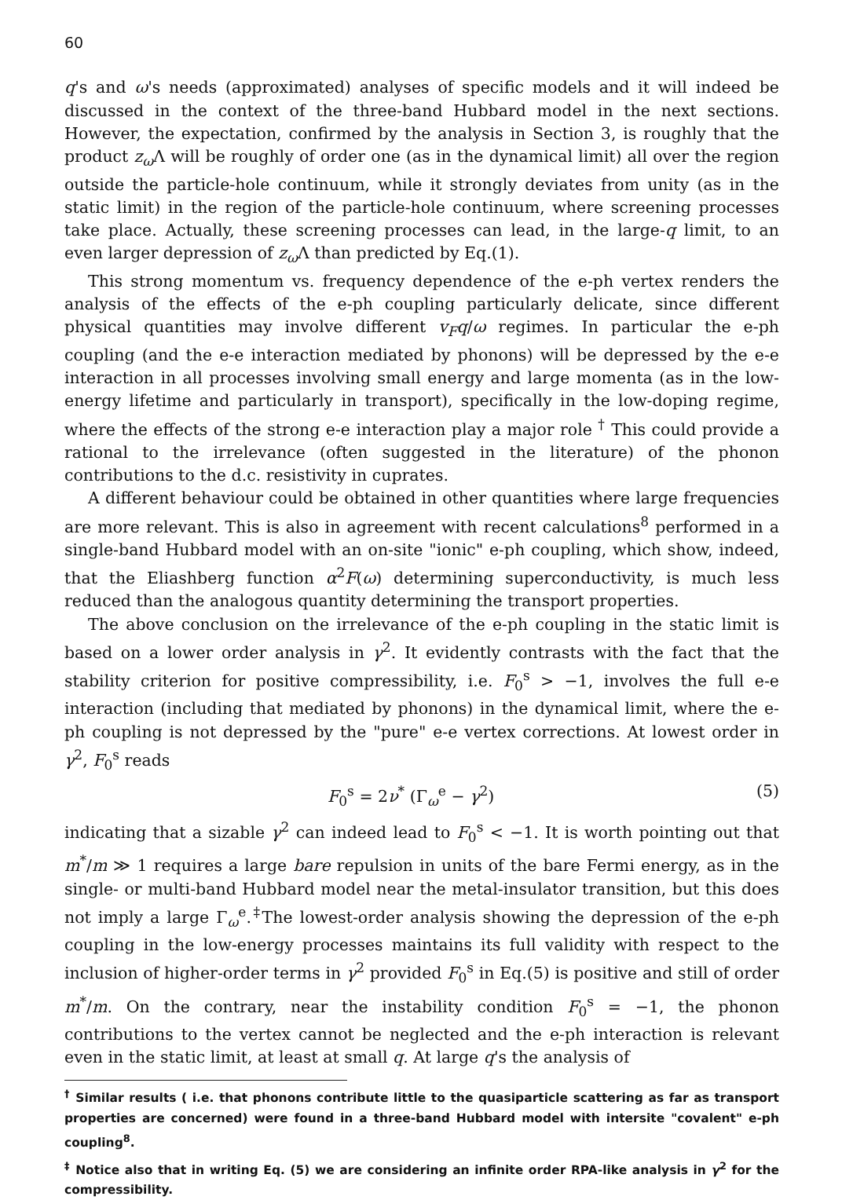60
q's and ω's needs (approximated) analyses of specific models and it will indeed be discussed in the context of the three-band Hubbard model in the next sections. However, the expectation, confirmed by the analysis in Section 3, is roughly that the product z<sub>ω</sub> Λ will be roughly of order one (as in the dynamical limit) all over the region outside the particle-hole continuum, while it strongly deviates from unity (as in the static limit) in the region of the particle-hole continuum, where screening processes take place. Actually, these screening processes can lead, in the large-q limit, to an even larger depression of z<sub>ω</sub> Λ than predicted by Eq.(1).
This strong momentum vs. frequency dependence of the e-ph vertex renders the analysis of the effects of the e-ph coupling particularly delicate, since different physical quantities may involve different v<sub>F</sub>q/ω regimes. In particular the e-ph coupling (and the e-e interaction mediated by phonons) will be depressed by the e-e interaction in all processes involving small energy and large momenta (as in the low-energy lifetime and particularly in transport), specifically in the low-doping regime, where the effects of the strong e-e interaction play a major role <sup>†</sup> This could provide a rational to the irrelevance (often suggested in the literature) of the phonon contributions to the d.c. resistivity in cuprates.
A different behaviour could be obtained in other quantities where large frequencies are more relevant. This is also in agreement with recent calculations<sup>8</sup> performed in a single-band Hubbard model with an on-site "ionic" e-ph coupling, which show, indeed, that the Eliashberg function α<sup>2</sup>F(ω) determining superconductivity, is much less reduced than the analogous quantity determining the transport properties.
The above conclusion on the irrelevance of the e-ph coupling in the static limit is based on a lower order analysis in γ<sup>2</sup>. It evidently contrasts with the fact that the stability criterion for positive compressibility, i.e. F<sub>0</sub><sup>s</sup> > −1, involves the full e-e interaction (including that mediated by phonons) in the dynamical limit, where the e-ph coupling is not depressed by the "pure" e-e vertex corrections. At lowest order in γ<sup>2</sup>, F<sub>0</sub><sup>s</sup> reads
F<sub>0</sub><sup>s</sup> = 2ν<sup>*</sup> (Γ<sub>ω</sub><sup>e</sup> − γ<sup>2</sup>) (5)
indicating that a sizable γ<sup>2</sup> can indeed lead to F<sub>0</sub><sup>s</sup> < −1. It is worth pointing out that m<sup>*</sup>/m ≫ 1 requires a large bare repulsion in units of the bare Fermi energy, as in the single- or multi-band Hubbard model near the metal-insulator transition, but this does not imply a large Γ<sub>ω</sub><sup>e</sup>.<sup>‡</sup>The lowest-order analysis showing the depression of the e-ph coupling in the low-energy processes maintains its full validity with respect to the inclusion of higher-order terms in γ<sup>2</sup> provided F<sub>0</sub><sup>s</sup> in Eq.(5) is positive and still of order m<sup>*</sup>/m. On the contrary, near the instability condition F<sub>0</sub><sup>s</sup> = −1, the phonon contributions to the vertex cannot be neglected and the e-ph interaction is relevant even in the static limit, at least at small q. At large q's the analysis of
<sup>†</sup> Similar results ( i.e. that phonons contribute little to the quasiparticle scattering as far as transport properties are concerned) were found in a three-band Hubbard model with intersite "covalent" e-ph coupling<sup>8</sup>.
<sup>‡</sup> Notice also that in writing Eq. (5) we are considering an infinite order RPA-like analysis in γ<sup>2</sup> for the compressibility.